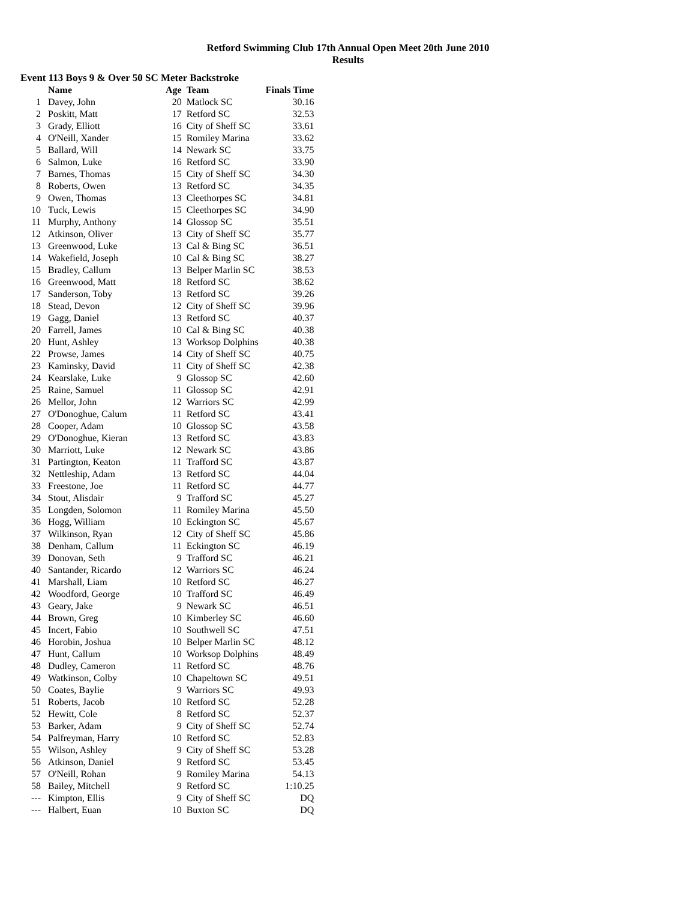Retford Swimming Club 17th Annual Open Meet 20th June 2010
Results
Event 113 Boys 9 & Over 50 SC Meter Backstroke
| | Name | Age | Team | Finals Time |
| --- | --- | --- | --- | --- |
| 1 | Davey, John | 20 | Matlock SC | 30.16 |
| 2 | Poskitt, Matt | 17 | Retford SC | 32.53 |
| 3 | Grady, Elliott | 16 | City of Sheff SC | 33.61 |
| 4 | O'Neill, Xander | 15 | Romiley Marina | 33.62 |
| 5 | Ballard, Will | 14 | Newark SC | 33.75 |
| 6 | Salmon, Luke | 16 | Retford SC | 33.90 |
| 7 | Barnes, Thomas | 15 | City of Sheff SC | 34.30 |
| 8 | Roberts, Owen | 13 | Retford SC | 34.35 |
| 9 | Owen, Thomas | 13 | Cleethorpes SC | 34.81 |
| 10 | Tuck, Lewis | 15 | Cleethorpes SC | 34.90 |
| 11 | Murphy, Anthony | 14 | Glossop SC | 35.51 |
| 12 | Atkinson, Oliver | 13 | City of Sheff SC | 35.77 |
| 13 | Greenwood, Luke | 13 | Cal & Bing SC | 36.51 |
| 14 | Wakefield, Joseph | 10 | Cal & Bing SC | 38.27 |
| 15 | Bradley, Callum | 13 | Belper Marlin SC | 38.53 |
| 16 | Greenwood, Matt | 18 | Retford SC | 38.62 |
| 17 | Sanderson, Toby | 13 | Retford SC | 39.26 |
| 18 | Stead, Devon | 12 | City of Sheff SC | 39.96 |
| 19 | Gagg, Daniel | 13 | Retford SC | 40.37 |
| 20 | Farrell, James | 10 | Cal & Bing SC | 40.38 |
| 20 | Hunt, Ashley | 13 | Worksop Dolphins | 40.38 |
| 22 | Prowse, James | 14 | City of Sheff SC | 40.75 |
| 23 | Kaminsky, David | 11 | City of Sheff SC | 42.38 |
| 24 | Kearslake, Luke | 9 | Glossop SC | 42.60 |
| 25 | Raine, Samuel | 11 | Glossop SC | 42.91 |
| 26 | Mellor, John | 12 | Warriors SC | 42.99 |
| 27 | O'Donoghue, Calum | 11 | Retford SC | 43.41 |
| 28 | Cooper, Adam | 10 | Glossop SC | 43.58 |
| 29 | O'Donoghue, Kieran | 13 | Retford SC | 43.83 |
| 30 | Marriott, Luke | 12 | Newark SC | 43.86 |
| 31 | Partington, Keaton | 11 | Trafford SC | 43.87 |
| 32 | Nettleship, Adam | 13 | Retford SC | 44.04 |
| 33 | Freestone, Joe | 11 | Retford SC | 44.77 |
| 34 | Stout, Alisdair | 9 | Trafford SC | 45.27 |
| 35 | Longden, Solomon | 11 | Romiley Marina | 45.50 |
| 36 | Hogg, William | 10 | Eckington SC | 45.67 |
| 37 | Wilkinson, Ryan | 12 | City of Sheff SC | 45.86 |
| 38 | Denham, Callum | 11 | Eckington SC | 46.19 |
| 39 | Donovan, Seth | 9 | Trafford SC | 46.21 |
| 40 | Santander, Ricardo | 12 | Warriors SC | 46.24 |
| 41 | Marshall, Liam | 10 | Retford SC | 46.27 |
| 42 | Woodford, George | 10 | Trafford SC | 46.49 |
| 43 | Geary, Jake | 9 | Newark SC | 46.51 |
| 44 | Brown, Greg | 10 | Kimberley SC | 46.60 |
| 45 | Incert, Fabio | 10 | Southwell SC | 47.51 |
| 46 | Horobin, Joshua | 10 | Belper Marlin SC | 48.12 |
| 47 | Hunt, Callum | 10 | Worksop Dolphins | 48.49 |
| 48 | Dudley, Cameron | 11 | Retford SC | 48.76 |
| 49 | Watkinson, Colby | 10 | Chapeltown SC | 49.51 |
| 50 | Coates, Baylie | 9 | Warriors SC | 49.93 |
| 51 | Roberts, Jacob | 10 | Retford SC | 52.28 |
| 52 | Hewitt, Cole | 8 | Retford SC | 52.37 |
| 53 | Barker, Adam | 9 | City of Sheff SC | 52.74 |
| 54 | Palfreyman, Harry | 10 | Retford SC | 52.83 |
| 55 | Wilson, Ashley | 9 | City of Sheff SC | 53.28 |
| 56 | Atkinson, Daniel | 9 | Retford SC | 53.45 |
| 57 | O'Neill, Rohan | 9 | Romiley Marina | 54.13 |
| 58 | Bailey, Mitchell | 9 | Retford SC | 1:10.25 |
| --- | Kimpton, Ellis | 9 | City of Sheff SC | DQ |
| --- | Halbert, Euan | 10 | Buxton SC | DQ |